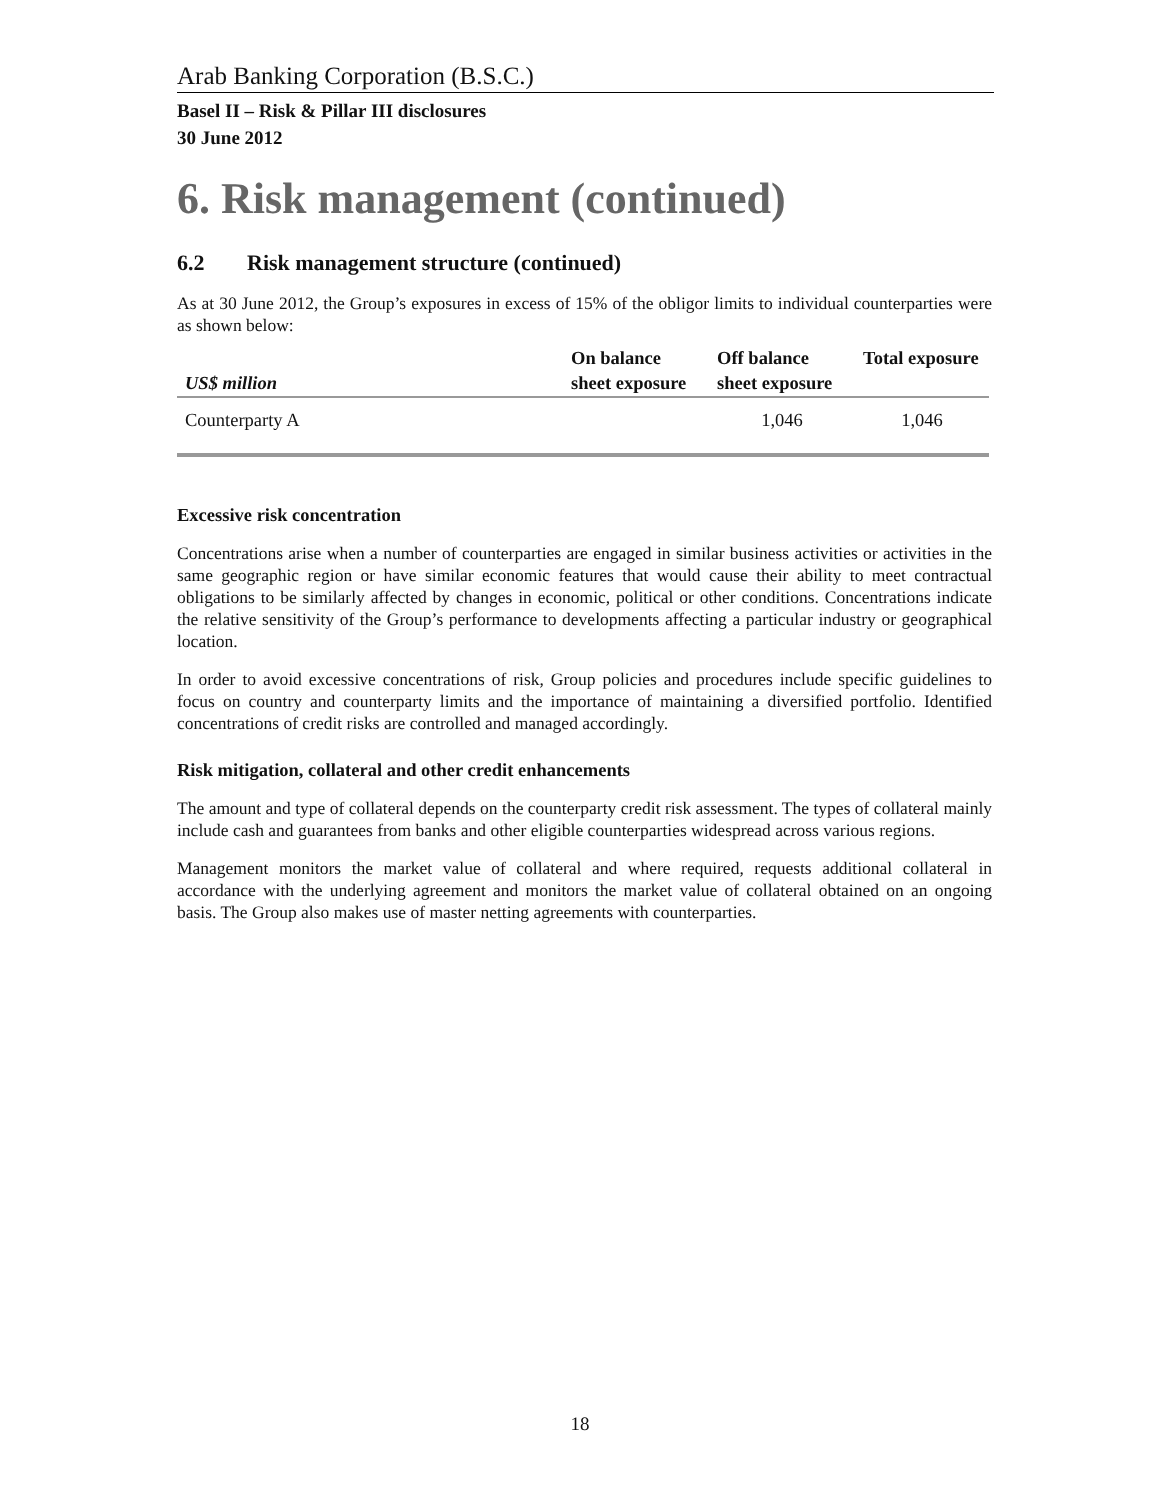Arab Banking Corporation (B.S.C.)
Basel II – Risk & Pillar III disclosures
30 June 2012
6. Risk management (continued)
6.2 Risk management structure (continued)
As at 30 June 2012, the Group’s exposures in excess of 15% of the obligor limits to individual counterparties were as shown below:
| US$ million | On balance sheet exposure | Off balance sheet exposure | Total exposure |
| --- | --- | --- | --- |
| Counterparty A | | 1,046 | 1,046 |
Excessive risk concentration
Concentrations arise when a number of counterparties are engaged in similar business activities or activities in the same geographic region or have similar economic features that would cause their ability to meet contractual obligations to be similarly affected by changes in economic, political or other conditions. Concentrations indicate the relative sensitivity of the Group’s performance to developments affecting a particular industry or geographical location.
In order to avoid excessive concentrations of risk, Group policies and procedures include specific guidelines to focus on country and counterparty limits and the importance of maintaining a diversified portfolio. Identified concentrations of credit risks are controlled and managed accordingly.
Risk mitigation, collateral and other credit enhancements
The amount and type of collateral depends on the counterparty credit risk assessment. The types of collateral mainly include cash and guarantees from banks and other eligible counterparties widespread across various regions.
Management monitors the market value of collateral and where required, requests additional collateral in accordance with the underlying agreement and monitors the market value of collateral obtained on an ongoing basis. The Group also makes use of master netting agreements with counterparties.
18